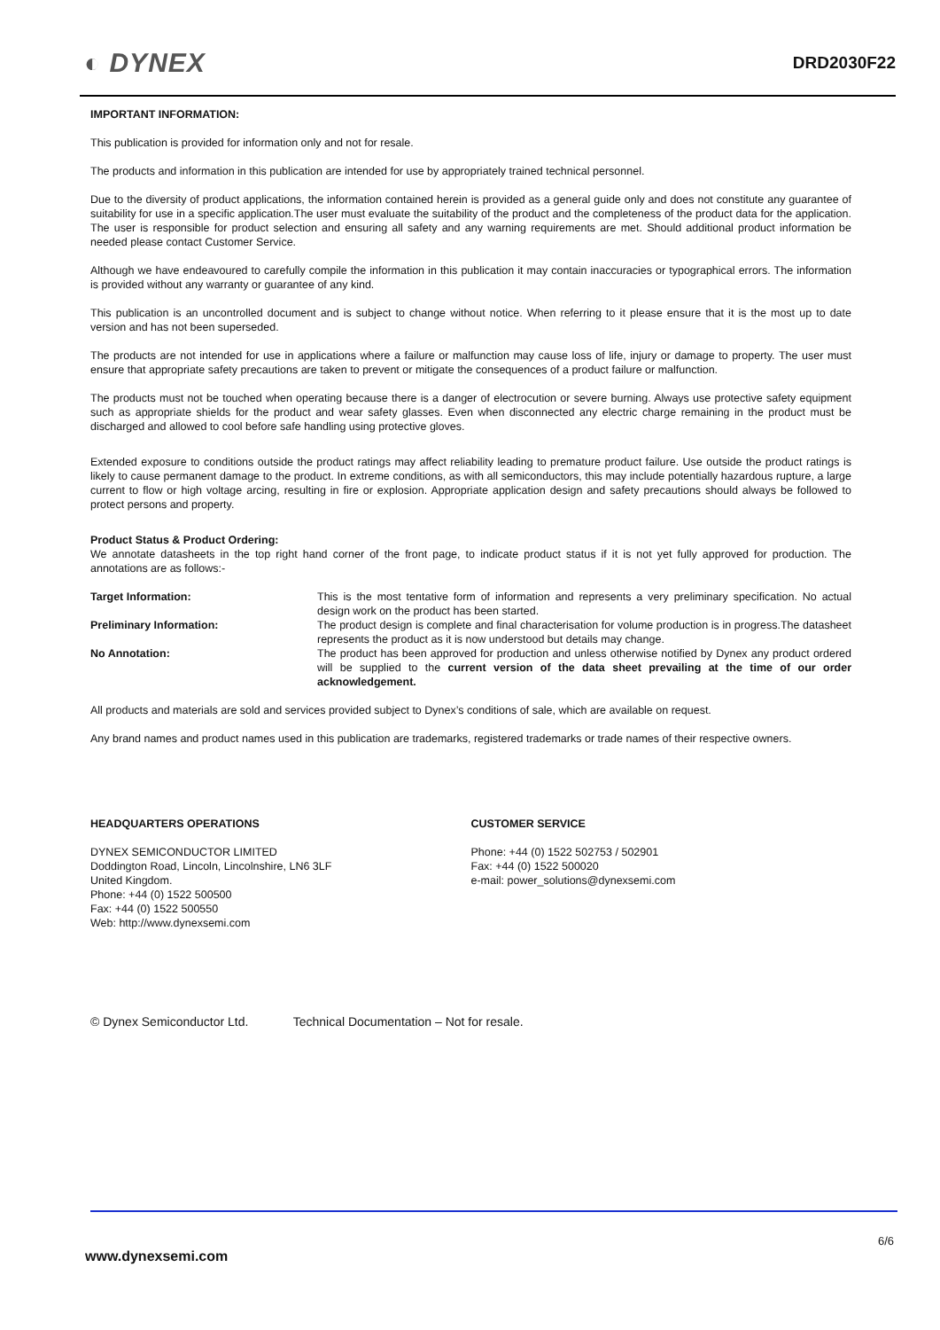◐ DYNEX
DRD2030F22
IMPORTANT INFORMATION:
This publication is provided for information only and not for resale.
The products and information in this publication are intended for use by appropriately trained technical personnel.
Due to the diversity of product applications, the information contained herein is provided as a general guide only and does not constitute any guarantee of suitability for use in a specific application.The user must evaluate the suitability of the product and the completeness of the product data for the application. The user is responsible for product selection and ensuring all safety and any warning requirements are met. Should additional product information be needed please contact Customer Service.
Although we have endeavoured to carefully compile the information in this publication it may contain inaccuracies or typographical errors. The information is provided without any warranty or guarantee of any kind.
This publication is an uncontrolled document and is subject to change without notice. When referring to it please ensure that it is the most up to date version and has not been superseded.
The products are not intended for use in applications where a failure or malfunction may cause loss of life, injury or damage to property. The user must ensure that appropriate safety precautions are taken to prevent or mitigate the consequences of a product failure or malfunction.
The products must not be touched when operating because there is a danger of electrocution or severe burning. Always use protective safety equipment such as appropriate shields for the product and wear safety glasses. Even when disconnected any electric charge remaining in the product must be discharged and allowed to cool before safe handling using protective gloves.
Extended exposure to conditions outside the product ratings may affect reliability leading to premature product failure. Use outside the product ratings is likely to cause permanent damage to the product. In extreme conditions, as with all semiconductors, this may include potentially hazardous rupture, a large current to flow or high voltage arcing, resulting in fire or explosion. Appropriate application design and safety precautions should always be followed to protect persons and property.
Product Status & Product Ordering:
We annotate datasheets in the top right hand corner of the front page, to indicate product status if it is not yet fully approved for production. The annotations are as follows:-
Target Information:
This is the most tentative form of information and represents a very preliminary specification. No actual design work on the product has been started.
Preliminary Information:
The product design is complete and final characterisation for volume production is in progress.The datasheet represents the product as it is now understood but details may change.
No Annotation:
The product has been approved for production and unless otherwise notified by Dynex any product ordered will be supplied to the current version of the data sheet prevailing at the time of our order acknowledgement.
All products and materials are sold and services provided subject to Dynex’s conditions of sale, which are available on request.
Any brand names and product names used in this publication are trademarks, registered trademarks or trade names of their respective owners.
HEADQUARTERS OPERATIONS
DYNEX SEMICONDUCTOR LIMITED
Doddington Road, Lincoln, Lincolnshire, LN6 3LF
United Kingdom.
Phone: +44 (0) 1522 500500
Fax: +44 (0) 1522 500550
Web: http://www.dynexsemi.com
CUSTOMER SERVICE
Phone: +44 (0) 1522 502753 / 502901
Fax: +44 (0) 1522 500020
e-mail: power_solutions@dynexsemi.com
© Dynex Semiconductor Ltd. Technical Documentation – Not for resale.
6/6
www.dynexsemi.com